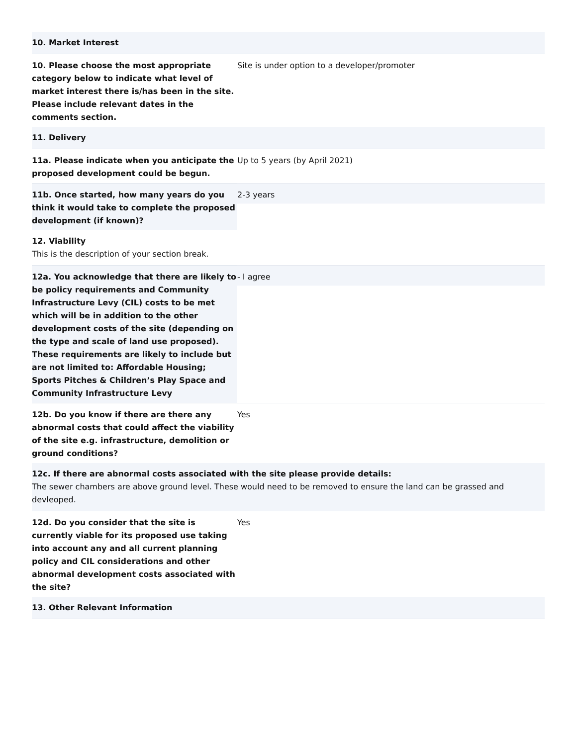| 10. Market Interest | |
| 10. Please choose the most appropriate category below to indicate what level of market interest there is/has been in the site. Please include relevant dates in the comments section. | Site is under option to a developer/promoter |
| 11. Delivery | |
| 11a. Please indicate when you anticipate the proposed development could be begun. | Up to 5 years (by April 2021) |
| 11b. Once started, how many years do you think it would take to complete the proposed development (if known)? | 2-3 years |
| 12. Viability This is the description of your section break. | |
| 12a. You acknowledge that there are likely to be policy requirements and Community Infrastructure Levy (CIL) costs to be met which will be in addition to the other development costs of the site (depending on the type and scale of land use proposed). These requirements are likely to include but are not limited to: Affordable Housing; Sports Pitches & Children’s Play Space and Community Infrastructure Levy | - I agree |
| 12b. Do you know if there are there any abnormal costs that could affect the viability of the site e.g. infrastructure, demolition or ground conditions? | Yes |
| 12c. If there are abnormal costs associated with the site please provide details: The sewer chambers are above ground level. These would need to be removed to ensure the land can be grassed and devleoped. | |
| 12d. Do you consider that the site is currently viable for its proposed use taking into account any and all current planning policy and CIL considerations and other abnormal development costs associated with the site? | Yes |
| 13. Other Relevant Information | |